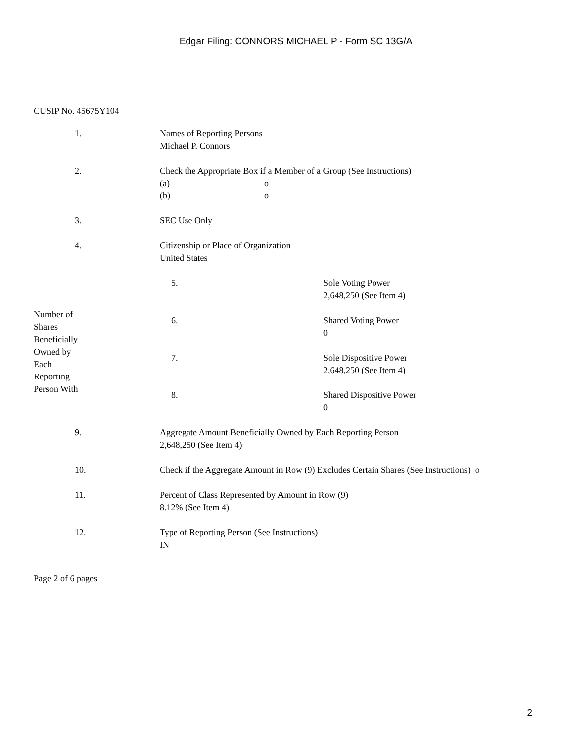Edgar Filing: CONNORS MICHAEL P - Form SC 13G/A
CUSIP No. 45675Y104
| 1. | Names of Reporting Persons Michael P. Connors |
| 2. | Check the Appropriate Box if a Member of a Group (See Instructions) (a) o (b) o |
| 3. | SEC Use Only |
| 4. | Citizenship or Place of Organization United States |
| Number of Shares Beneficially Owned by Each Reporting Person With | 5. | Sole Voting Power 2,648,250 (See Item 4) |
| | 6. | Shared Voting Power 0 |
| | 7. | Sole Dispositive Power 2,648,250 (See Item 4) |
| | 8. | Shared Dispositive Power 0 |
| 9. | Aggregate Amount Beneficially Owned by Each Reporting Person 2,648,250 (See Item 4) |
| 10. | Check if the Aggregate Amount in Row (9) Excludes Certain Shares (See Instructions) o |
| 11. | Percent of Class Represented by Amount in Row (9) 8.12% (See Item 4) |
| 12. | Type of Reporting Person (See Instructions) IN |
Page 2 of 6 pages
2